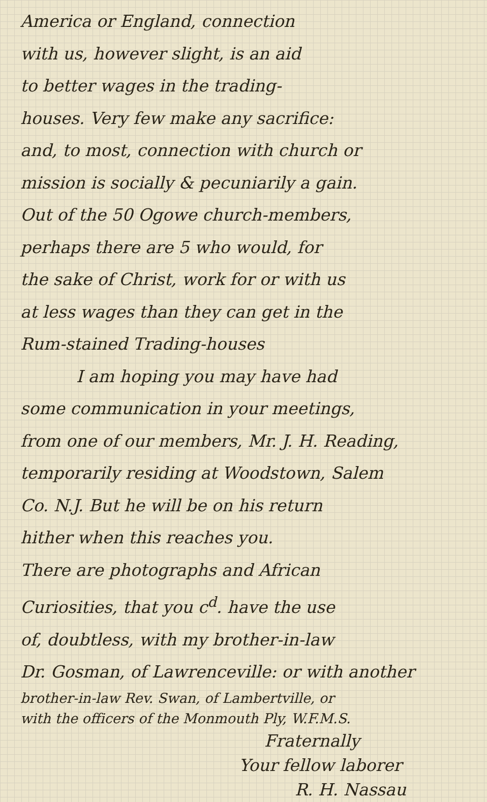America or England, connection
with us, however slight, is an aid
to better wages in the trading-
houses. Very few make any sacrifice:
and, to most, connection with church or
mission is socially & pecuniarily a gain.
Out of the 50 Ogowe church-members,
perhaps there are 5 who would, for
the sake of Christ, work for or with us
at less wages than they can get in the
Rum-stained Trading-houses
I am hoping you may have had
some communication in your meetings,
from one of our members, Mr. J. H. Reading,
temporarily residing at Woodstown, Salem
Co. N.J. But he will be on his return
hither when this reaches you.
There are photographs and African
Curiosities, that you c<sup>d</sup>. have the use
of, doubtless, with my brother-in-law
Dr. Gosman, of Lawrenceville: or with another
brother-in-law Rev. Swan, of Lambertville, or
with the officers of the Monmouth Ply, W.F.M.S.
Fraternally
Your fellow laborer
R. H. Nassau